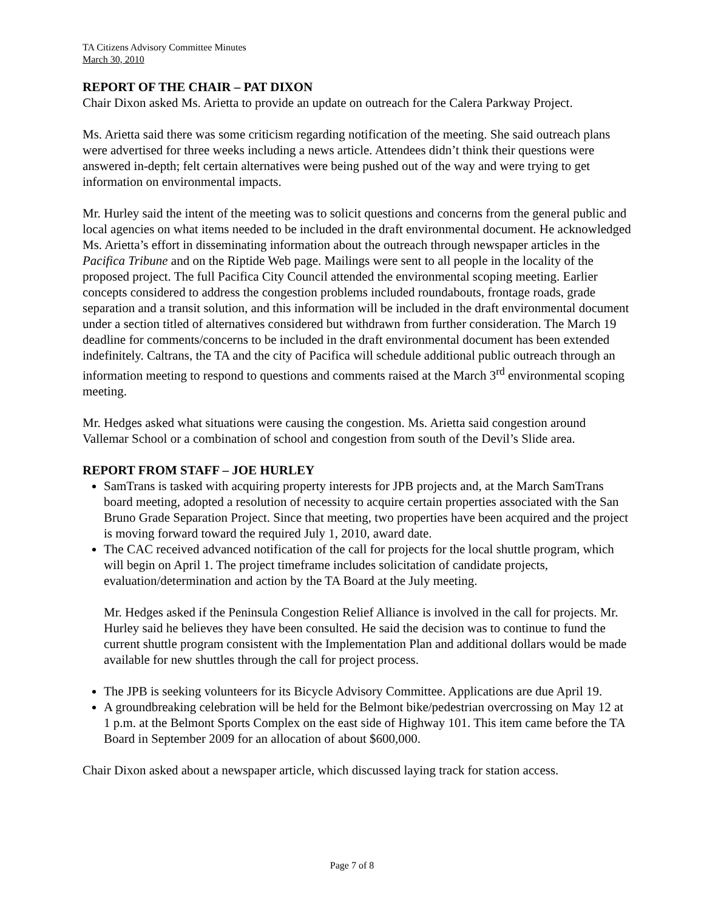TA Citizens Advisory Committee Minutes
March 30, 2010
REPORT OF THE CHAIR – PAT DIXON
Chair Dixon asked Ms. Arietta to provide an update on outreach for the Calera Parkway Project.
Ms. Arietta said there was some criticism regarding notification of the meeting. She said outreach plans were advertised for three weeks including a news article. Attendees didn’t think their questions were answered in-depth; felt certain alternatives were being pushed out of the way and were trying to get information on environmental impacts.
Mr. Hurley said the intent of the meeting was to solicit questions and concerns from the general public and local agencies on what items needed to be included in the draft environmental document. He acknowledged Ms. Arietta’s effort in disseminating information about the outreach through newspaper articles in the Pacifica Tribune and on the Riptide Web page. Mailings were sent to all people in the locality of the proposed project. The full Pacifica City Council attended the environmental scoping meeting. Earlier concepts considered to address the congestion problems included roundabouts, frontage roads, grade separation and a transit solution, and this information will be included in the draft environmental document under a section titled of alternatives considered but withdrawn from further consideration. The March 19 deadline for comments/concerns to be included in the draft environmental document has been extended indefinitely. Caltrans, the TA and the city of Pacifica will schedule additional public outreach through an information meeting to respond to questions and comments raised at the March 3<sup>rd</sup> environmental scoping meeting.
Mr. Hedges asked what situations were causing the congestion. Ms. Arietta said congestion around Vallemar School or a combination of school and congestion from south of the Devil’s Slide area.
REPORT FROM STAFF – JOE HURLEY
SamTrans is tasked with acquiring property interests for JPB projects and, at the March SamTrans board meeting, adopted a resolution of necessity to acquire certain properties associated with the San Bruno Grade Separation Project. Since that meeting, two properties have been acquired and the project is moving forward toward the required July 1, 2010, award date.
The CAC received advanced notification of the call for projects for the local shuttle program, which will begin on April 1. The project timeframe includes solicitation of candidate projects, evaluation/determination and action by the TA Board at the July meeting.
Mr. Hedges asked if the Peninsula Congestion Relief Alliance is involved in the call for projects. Mr. Hurley said he believes they have been consulted. He said the decision was to continue to fund the current shuttle program consistent with the Implementation Plan and additional dollars would be made available for new shuttles through the call for project process.
The JPB is seeking volunteers for its Bicycle Advisory Committee. Applications are due April 19.
A groundbreaking celebration will be held for the Belmont bike/pedestrian overcrossing on May 12 at 1 p.m. at the Belmont Sports Complex on the east side of Highway 101. This item came before the TA Board in September 2009 for an allocation of about $600,000.
Chair Dixon asked about a newspaper article, which discussed laying track for station access.
Page 7 of 8